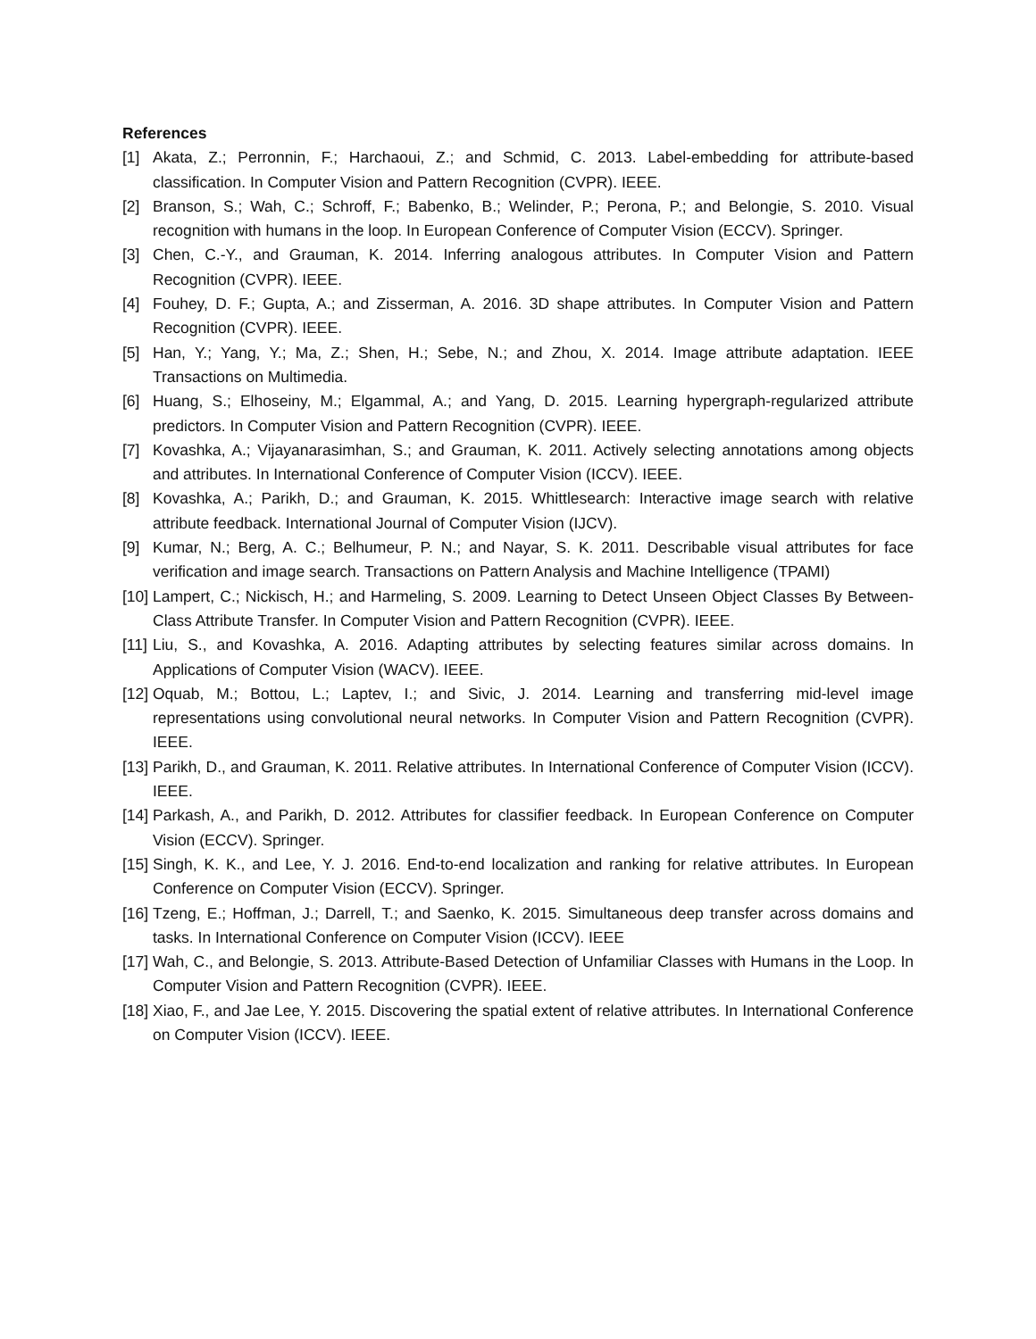References
[1] Akata, Z.; Perronnin, F.; Harchaoui, Z.; and Schmid, C. 2013. Label-embedding for attribute-based classification. In Computer Vision and Pattern Recognition (CVPR). IEEE.
[2] Branson, S.; Wah, C.; Schroff, F.; Babenko, B.; Welinder, P.; Perona, P.; and Belongie, S. 2010. Visual recognition with humans in the loop. In European Conference of Computer Vision (ECCV). Springer.
[3] Chen, C.-Y., and Grauman, K. 2014. Inferring analogous attributes. In Computer Vision and Pattern Recognition (CVPR). IEEE.
[4] Fouhey, D. F.; Gupta, A.; and Zisserman, A. 2016. 3D shape attributes. In Computer Vision and Pattern Recognition (CVPR). IEEE.
[5] Han, Y.; Yang, Y.; Ma, Z.; Shen, H.; Sebe, N.; and Zhou, X. 2014. Image attribute adaptation. IEEE Transactions on Multimedia.
[6] Huang, S.; Elhoseiny, M.; Elgammal, A.; and Yang, D. 2015. Learning hypergraph-regularized attribute predictors. In Computer Vision and Pattern Recognition (CVPR). IEEE.
[7] Kovashka, A.; Vijayanarasimhan, S.; and Grauman, K. 2011. Actively selecting annotations among objects and attributes. In International Conference of Computer Vision (ICCV). IEEE.
[8] Kovashka, A.; Parikh, D.; and Grauman, K. 2015. Whittlesearch: Interactive image search with relative attribute feedback. International Journal of Computer Vision (IJCV).
[9] Kumar, N.; Berg, A. C.; Belhumeur, P. N.; and Nayar, S. K. 2011. Describable visual attributes for face verification and image search. Transactions on Pattern Analysis and Machine Intelligence (TPAMI)
[10] Lampert, C.; Nickisch, H.; and Harmeling, S. 2009. Learning to Detect Unseen Object Classes By Between-Class Attribute Transfer. In Computer Vision and Pattern Recognition (CVPR). IEEE.
[11] Liu, S., and Kovashka, A. 2016. Adapting attributes by selecting features similar across domains. In Applications of Computer Vision (WACV). IEEE.
[12] Oquab, M.; Bottou, L.; Laptev, I.; and Sivic, J. 2014. Learning and transferring mid-level image representations using convolutional neural networks. In Computer Vision and Pattern Recognition (CVPR). IEEE.
[13] Parikh, D., and Grauman, K. 2011. Relative attributes. In International Conference of Computer Vision (ICCV). IEEE.
[14] Parkash, A., and Parikh, D. 2012. Attributes for classifier feedback. In European Conference on Computer Vision (ECCV). Springer.
[15] Singh, K. K., and Lee, Y. J. 2016. End-to-end localization and ranking for relative attributes. In European Conference on Computer Vision (ECCV). Springer.
[16] Tzeng, E.; Hoffman, J.; Darrell, T.; and Saenko, K. 2015. Simultaneous deep transfer across domains and tasks. In International Conference on Computer Vision (ICCV). IEEE
[17] Wah, C., and Belongie, S. 2013. Attribute-Based Detection of Unfamiliar Classes with Humans in the Loop. In Computer Vision and Pattern Recognition (CVPR). IEEE.
[18] Xiao, F., and Jae Lee, Y. 2015. Discovering the spatial extent of relative attributes. In International Conference on Computer Vision (ICCV). IEEE.